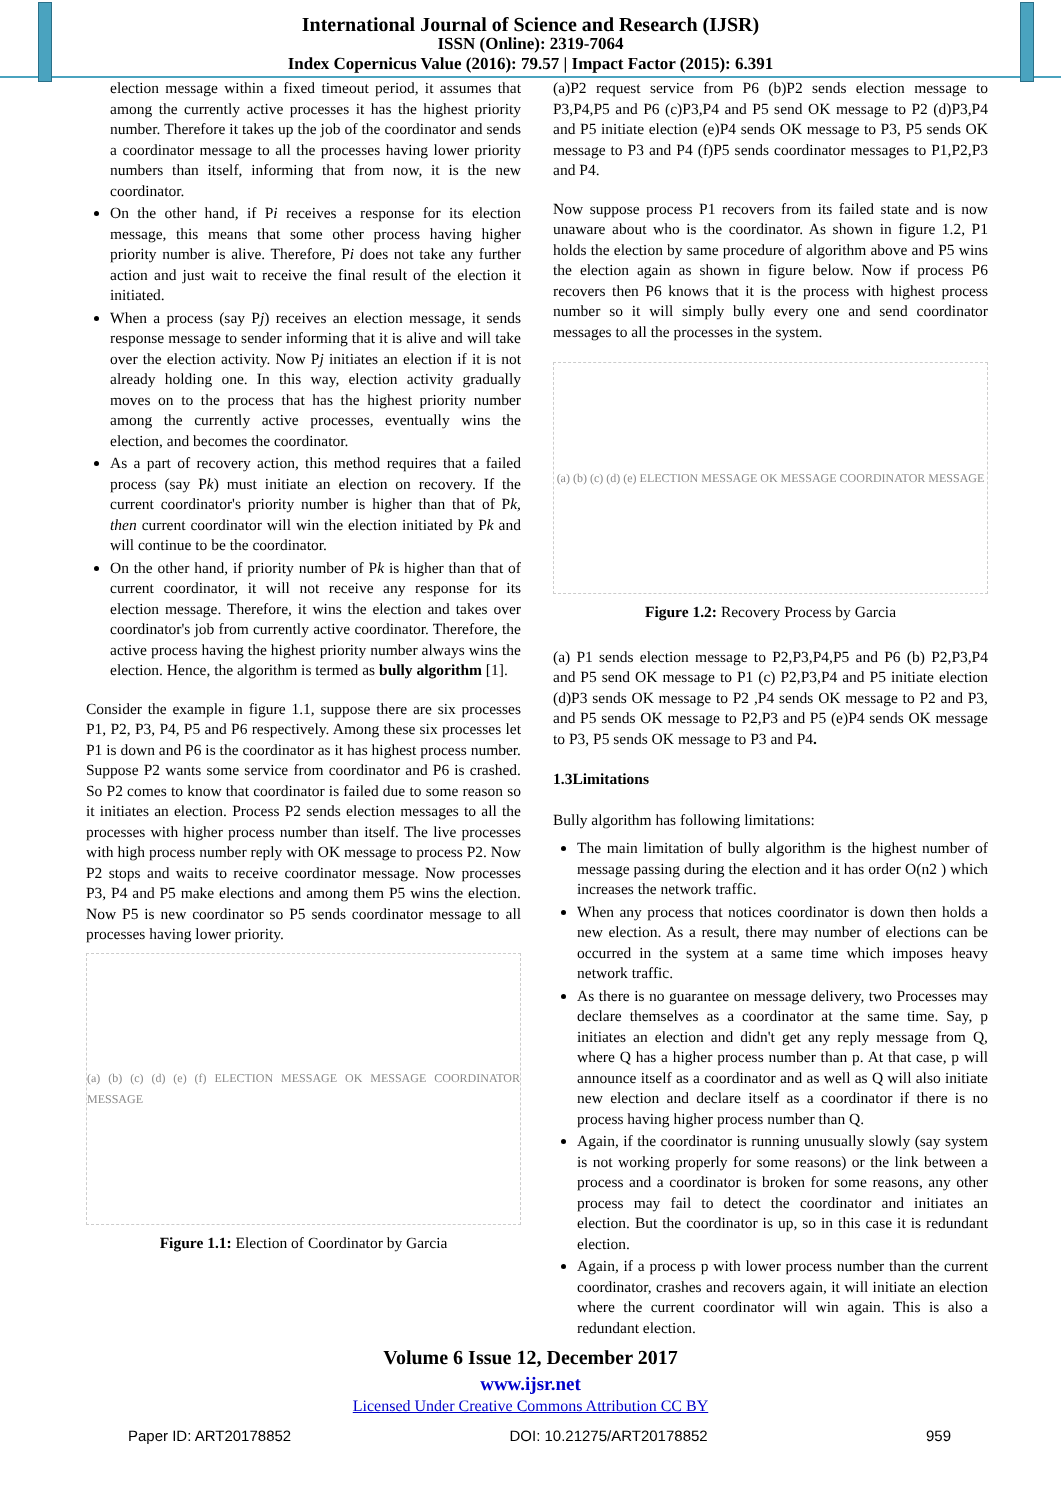International Journal of Science and Research (IJSR)
ISSN (Online): 2319-7064
Index Copernicus Value (2016): 79.57 | Impact Factor (2015): 6.391
election message within a fixed timeout period, it assumes that among the currently active processes it has the highest priority number. Therefore it takes up the job of the coordinator and sends a coordinator message to all the processes having lower priority numbers than itself, informing that from now, it is the new coordinator.
On the other hand, if Pi receives a response for its election message, this means that some other process having higher priority number is alive. Therefore, Pi does not take any further action and just wait to receive the final result of the election it initiated.
When a process (say Pj) receives an election message, it sends response message to sender informing that it is alive and will take over the election activity. Now Pj initiates an election if it is not already holding one. In this way, election activity gradually moves on to the process that has the highest priority number among the currently active processes, eventually wins the election, and becomes the coordinator.
As a part of recovery action, this method requires that a failed process (say Pk) must initiate an election on recovery. If the current coordinator's priority number is higher than that of Pk, then current coordinator will win the election initiated by Pk and will continue to be the coordinator.
On the other hand, if priority number of Pk is higher than that of current coordinator, it will not receive any response for its election message. Therefore, it wins the election and takes over coordinator's job from currently active coordinator. Therefore, the active process having the highest priority number always wins the election. Hence, the algorithm is termed as bully algorithm [1].
Consider the example in figure 1.1, suppose there are six processes P1, P2, P3, P4, P5 and P6 respectively. Among these six processes let P1 is down and P6 is the coordinator as it has highest process number. Suppose P2 wants some service from coordinator and P6 is crashed. So P2 comes to know that coordinator is failed due to some reason so it initiates an election. Process P2 sends election messages to all the processes with higher process number than itself. The live processes with high process number reply with OK message to process P2. Now P2 stops and waits to receive coordinator message. Now processes P3, P4 and P5 make elections and among them P5 wins the election. Now P5 is new coordinator so P5 sends coordinator message to all processes having lower priority.
(a) (b) (c) (d) (e) (f) ELECTION MESSAGE OK MESSAGE COORDINATOR MESSAGE
Figure 1.1: Election of Coordinator by Garcia
(a)P2 request service from P6 (b)P2 sends election message to P3,P4,P5 and P6 (c)P3,P4 and P5 send OK message to P2 (d)P3,P4 and P5 initiate election (e)P4 sends OK message to P3, P5 sends OK message to P3 and P4 (f)P5 sends coordinator messages to P1,P2,P3 and P4.
Now suppose process P1 recovers from its failed state and is now unaware about who is the coordinator. As shown in figure 1.2, P1 holds the election by same procedure of algorithm above and P5 wins the election again as shown in figure below. Now if process P6 recovers then P6 knows that it is the process with highest process number so it will simply bully every one and send coordinator messages to all the processes in the system.
(a) (b) (c) (d) (e) ELECTION MESSAGE OK MESSAGE COORDINATOR MESSAGE
Figure 1.2: Recovery Process by Garcia
(a) P1 sends election message to P2,P3,P4,P5 and P6 (b) P2,P3,P4 and P5 send OK message to P1 (c) P2,P3,P4 and P5 initiate election (d)P3 sends OK message to P2 ,P4 sends OK message to P2 and P3, and P5 sends OK message to P2,P3 and P5 (e)P4 sends OK message to P3, P5 sends OK message to P3 and P4.
1.3Limitations
Bully algorithm has following limitations:
The main limitation of bully algorithm is the highest number of message passing during the election and it has order O(n2 ) which increases the network traffic.
When any process that notices coordinator is down then holds a new election. As a result, there may number of elections can be occurred in the system at a same time which imposes heavy network traffic.
As there is no guarantee on message delivery, two Processes may declare themselves as a coordinator at the same time. Say, p initiates an election and didn't get any reply message from Q, where Q has a higher process number than p. At that case, p will announce itself as a coordinator and as well as Q will also initiate new election and declare itself as a coordinator if there is no process having higher process number than Q.
Again, if the coordinator is running unusually slowly (say system is not working properly for some reasons) or the link between a process and a coordinator is broken for some reasons, any other process may fail to detect the coordinator and initiates an election. But the coordinator is up, so in this case it is redundant election.
Again, if a process p with lower process number than the current coordinator, crashes and recovers again, it will initiate an election where the current coordinator will win again. This is also a redundant election.
Volume 6 Issue 12, December 2017
www.ijsr.net
Licensed Under Creative Commons Attribution CC BY
Paper ID: ART20178852 DOI: 10.21275/ART20178852 959